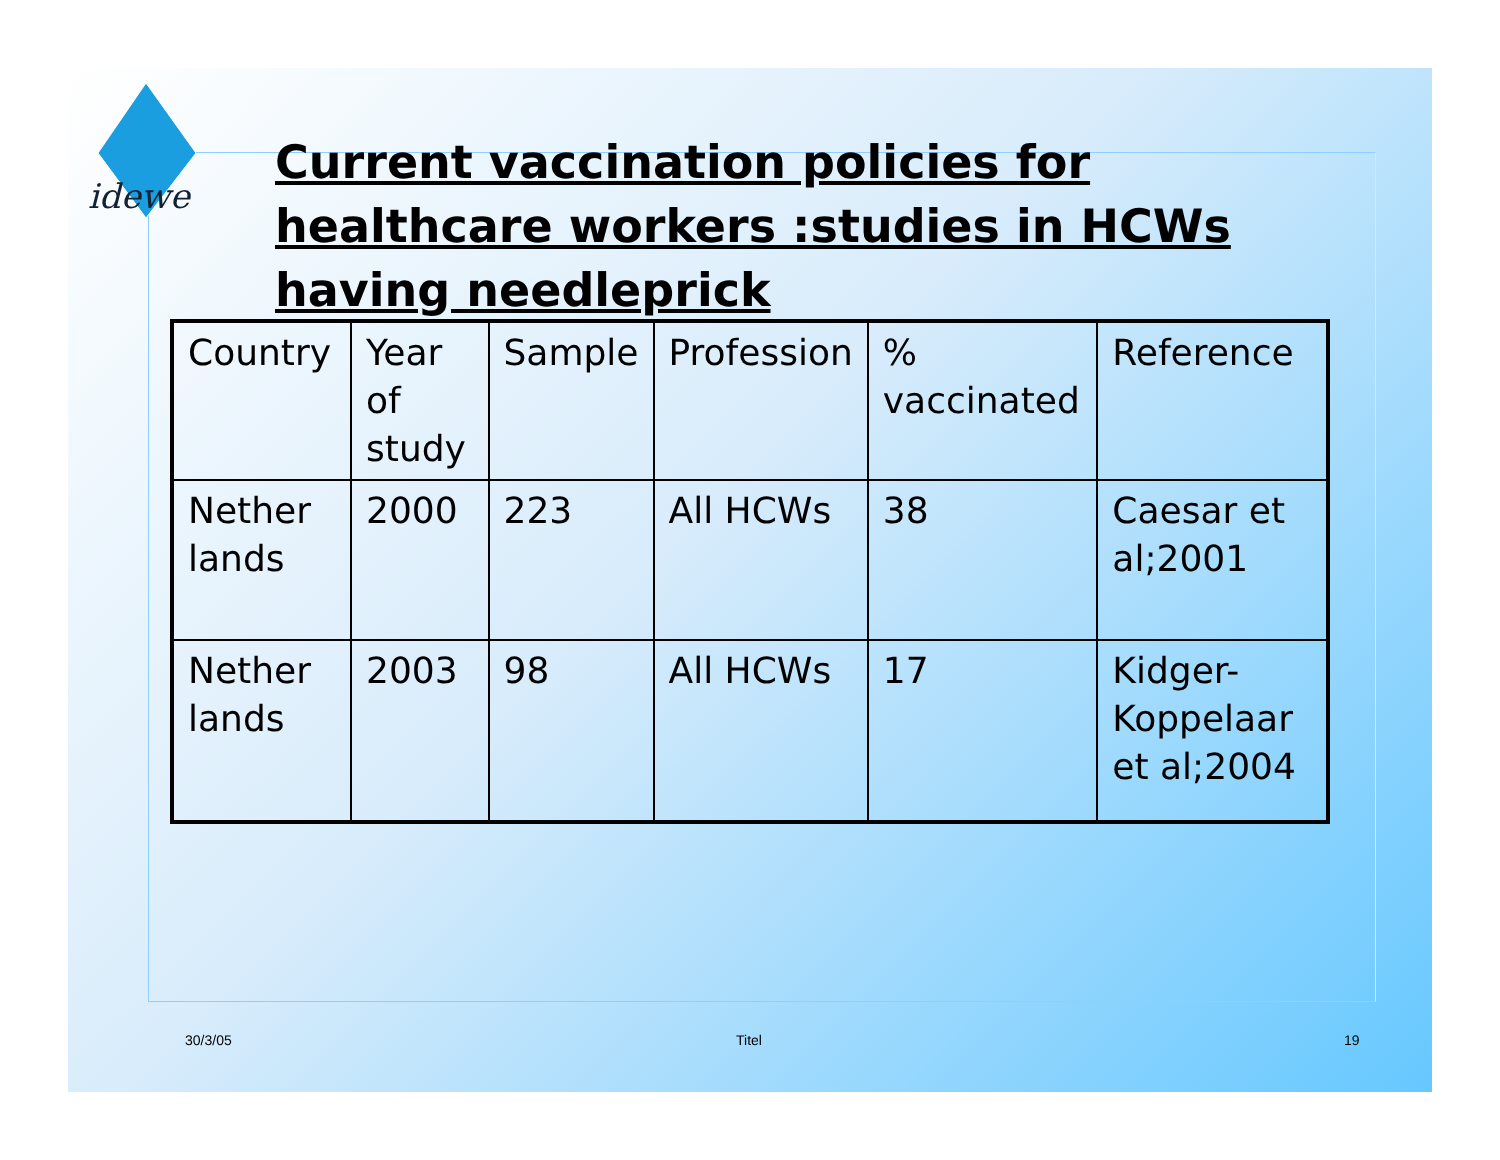idewe
Current vaccination policies for healthcare workers :studies in HCWs having needleprick
| Country | Year of study | Sample | Profession | % vaccinated | Reference |
| Nether lands | 2000 | 223 | All HCWs | 38 | Caesar et al;2001 |
| Nether lands | 2003 | 98 | All HCWs | 17 | Kidger-Koppelaar et al;2004 |
30/3/05 Titel 19